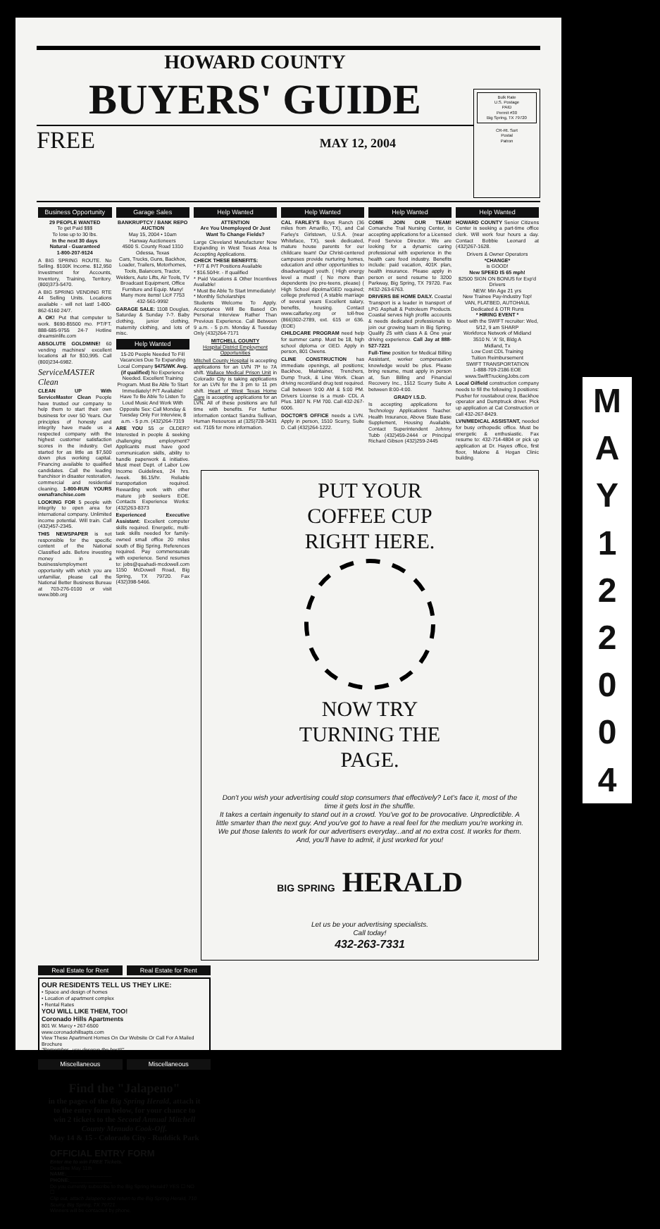HOWARD COUNTY
BUYERS' GUIDE
FREE MAY 12, 2004
Bulk Rate
U.S. Postage
PAID
Permit #30
Big Spring, TX 79720
CR-Rt. Sort
Postal
Patron
Business Opportunity
29 PEOPLE WANTED
To get Paid $$$
To lose up to 30 lbs.
In the next 30 days
Natural - Guaranteed
1-800-207-9124
A BIG SPRING ROUTE. No Selling. $100K Income. $12,950 Investment for Accounts, Inventory, Training, Territory. (800)373-5470.
A BIG SPRING VENDING RTE 44 Selling Units. Locations available - will not last! 1-800-862-6160 24/7.
A OK! Put that computer to work. $690-$5500 mo. PT/FT. 888-685-9755 24-7 Hotline dreamsinlife.com
ABSOLUTE GOLDMINE! 60 vending machines/ excellent locations all for $10,995. Call (800)234-6982.
ServiceMASTER Clean
CLEAN UP With ServiceMaster Clean People have trusted our company to help them to start their own business for over 50 Years. Our principles of honesty and integrity have made us a respected company with the highest customer satisfaction scores in the industry. Get started for as little as $7,500 down plus working capital. Financing available to qualified candidates. Call the leading franchisor in disaster restoration, commercial and residential cleaning. 1-800-RUN YOURS ownafranchise.com
LOOKING FOR 5 people with integrity to open area for international company. Unlimited income potential. Will train. Call (432)457-2345.
THIS NEWSPAPER is not responsible for the specific content of the National Classified ads. Before investing money in a business/employment opportunity with which you are unfamiliar, please call the National Better Business Bureau at 703-276-0100 or visit www.bbb.org
Garage Sales
BANKRUPTCY / BANK REPO AUCTION
May 15, 2004 • 10am
Hanway Auctioneers
4500 S. County Road 1310
Odessa, Texas
Cars, Trucks, Guns, Backhoe, Loader, Trailers, Motorhomes, Tools, Balancers, Tractor, Welders, Auto Lifts, Air Tools, TV Broadcast Equipment, Office Furniture and Equip. Many! Many more items! Lic# 7753
432-561-9992
GARAGE SALE: 1108 Douglas, Saturday & Sunday 7-?. Baby clothing, junior clothing, maternity clothing, and lots of misc.
Help Wanted
15-20 People Needed To Fill Vacancies Due To Expanding Local Company $475/WK Avg. (if qualified) No Experience Needed. Excellent Training Program. Must Be Able To Start Immediately! P/T Available! Have To Be Able To Listen To Loud Music And Work With Opposite Sex: Call Monday & Tuesday Only For Interview, 8 a.m. - 5 p.m. (432)264-7319
ARE YOU 55 or OLDER? Interested in people & seeking challenging employment? Applicants must have good communication skills, ability to handle paperwork & initiative. Must meet Dept. of Labor Low Income Guidelines, 24 hrs. /week. $6.15/hr. Reliable transportation required. Rewarding work with other mature job seekers EOE. Contacts Experience Works: (432)263-8373
Experienced Executive Assistant: Excellent computer skills required. Energetic, multi-task skills needed for family-owned small office 20 miles south of Big Spring. References required. Pay commensurate with experience. Send resumes to: jobs@quahadi-mcdowell.com 1150 McDowell Road, Big Spring, TX 79720. Fax (432)398-5466.
Help Wanted
ATTENTION
Are You Unemployed Or Just Want To Change Fields?
Large Cleveland Manufacturer Now Expanding in West Texas Area Is Accepting Applications.
CHECK THESE BENEFITS:
* F/T & P/T Positions Available
* $16.50/Hr. - If qualified
* Paid Vacations & Other Incentives Available!
* Must Be Able To Start Immediately!
* Monthly Scholarships
Students Welcome To Apply. Acceptance Will Be Based On Personal Interview Rather Than Previous Experience. Call Between 9 a.m. - 5 p.m. Monday & Tuesday Only (432)264-7171
MITCHELL COUNTY
Hospital District Employment Opportunities
Mitchell County Hospital is accepting applications for an LVN 7P to 7A shift. Wallace Medical Prison Unit in Colorado City is taking applications for an LVN for the 3 pm to 11 pm shift. Heart of West Texas Home Care is accepting applications for an LVN. All of these positions are full time with benefits. For further information contact Sandra Sullivan, Human Resources at (325)728-3431 ext. 7105 for more information.
Help Wanted
CAL FARLEY'S Boys Ranch (36 miles from Amarillo, TX), and Cal Farley's Girlstown, U.S.A. (near Whiteface, TX), seek dedicated, mature house parents for our childcare team! Our Christ-centered campuses provide nurturing homes, education and other opportunities to disadvantaged youth. ( High energy level a must! ( No more than dependents (no pre-teens, please) ( High School dipolma/GED required; college preferred ( A stable marriage of several years Excellent salary, benefits, housing. Contact www.calfarley.org or toll-free (866)302-2789, ext. 615 or 636. (EOE)
CHILDCARE PROGRAM need help for summer camp. Must be 18, high school diploma or GED. Apply in person, 801 Owens.
CLINE CONSTRUCTION has immediate openings, all positions; Backhoe, Maintainer, Trenchers, Dump Truck, & Line Work. Clean driving record/and drug test required. Call between 9:00 AM & 5:00 PM. Drivers License is a must- CDL A Plus. 1807 N. FM 700. Call 432-267-6006.
DOCTOR'S OFFICE needs a LVN. Apply in person, 1510 Scurry, Suite D. Call (432)264-1222.
Help Wanted
COME JOIN OUR TEAM! Comanche Trail Nursing Center, is accepting applications for a Licensed Food Service Director. We are looking for a dynamic caring professional with experience in the health care food industry. Benefits include: paid vacation, 401K plan, health insurance. Please apply in person or send resume to 3200 Parkway, Big Spring, TX 79720. Fax #432-263-6763.
DRIVERS BE HOME DAILY. Coastal Transport is a leader in transport of LPG Asphalt & Petroleum Products. Coastal serves high profile accounts & needs dedicated professionals to join our growing team in Big Spring. Qualify 25 with class A & One year driving experience. Call Jay at 888-527-7221
Full-Time position for Medical Billing Assistant, worker compensation knowledge would be plus. Please bring resume, must apply in person at, Sun Billing and Financial Recovery Inc., 1512 Scurry Suite A between 8:00-4:00.
GRADY I.S.D.
Is accepting applications for Technology Applications Teacher. Health Insurance, Above State Base Supplement, Housing Available. Contact Superintendent Johnny Tubb (432)459-2444 or Principal Richard Gibson (432)259-2445
Help Wanted
HOWARD COUNTY Senior Citizens Center is seeking a part-time office clerk. Will work four hours a day. Contact Bobbie Leonard at (432)267-1628.
Drivers & Owner Operators
*CHANGE*
is GOOD!
New SPEED IS 65 mph!
$2500 SIGN ON BONUS for Exp'd Drivers
NEW: Min Age 21 yrs
New Trainee Pay-Industry Top!
VAN, FLATBED, AUTOHAUL
Dedicated & OTR Runs
* HIRING EVENT *
Meet with the SWIFT recruiter: Wed, 5/12, 9 am SHARP
Workforce Network of Midland
3510 N. 'A' St, Bldg A
Midland, Tx
Low Cost CDL Training
Tuition Reimbursement
SWIFT TRANSPORTATION
1-888-709-2186 EOE
www.SwiftTruckingJobs.com
Local Oilfield construction company needs to fill the following 3 positions: Pusher for roustabout crew, Backhoe operator and Dumptruck driver. Pick up application at Cat Construction or call 432-267-8429.
LVN/MEDICAL ASSISTANT, needed for busy orthopedic office. Must be energetic & enthusiastic. Fax resume to: 432-714-4804 or pick up application at Dr. Hayes office, first floor, Malone & Hogan Clinic building.
PUT YOUR
COFFEE CUP
RIGHT HERE.
NOW TRY
TURNING THE
PAGE.
Don't you wish your advertising could stop consumers that effectively? Let's face it, most of the time it gets lost in the shuffle.
It takes a certain ingenuity to stand out in a crowd. You've got to be provocative. Unpredictible. A little smarter than the next guy. And you've got to have a real feel for the medium you're working in.
We put those talents to work for our advertisers everyday...and at no extra cost. It works for them. And, you'll have to admit, it just worked for you!
BIG SPRING HERALD
Let us be your advertising specialists.
Call today!
432-263-7331
Real Estate for Rent Real Estate for Rent
OUR RESIDENTS TELL US THEY LIKE:
• Space and design of homes
• Location of apartment complex
• Rental Rates
YOU WILL LIKE THEM, TOO!
Coronado Hills Apartments
801 W. Marcy • 267-6500
www.coronadohillsapts.com
View These Apartment Homes On Our Website Or Call For A Mailed Brochure
"Remember...you deserve the best!!"
Miscellaneous Miscellaneous
Find the "Jalapeno"
in the pages of the Big Spring Herald, attach it to the entry form below, for your chance to win 2 tickets to the Second Annual Mitchell County Menudo Cook-Off.
May 14 & 15 - Colorado City - Ruddick Park
OFFICIAL ENTRY FORM
Enter me to win FREE Tickets.
Deadline May 11th
NAME:________________
PHONE:_______________
Do you currently subscribe to the Big Spring Herald? YES ☐ NO ☐
Clip out, attach Jalapeno and return to the Big Spring Herald, 710 Scurry, Big Spring, TX 79721.
Winners will be contacted by phone.
M
A
Y
1
2
2
0
0
4